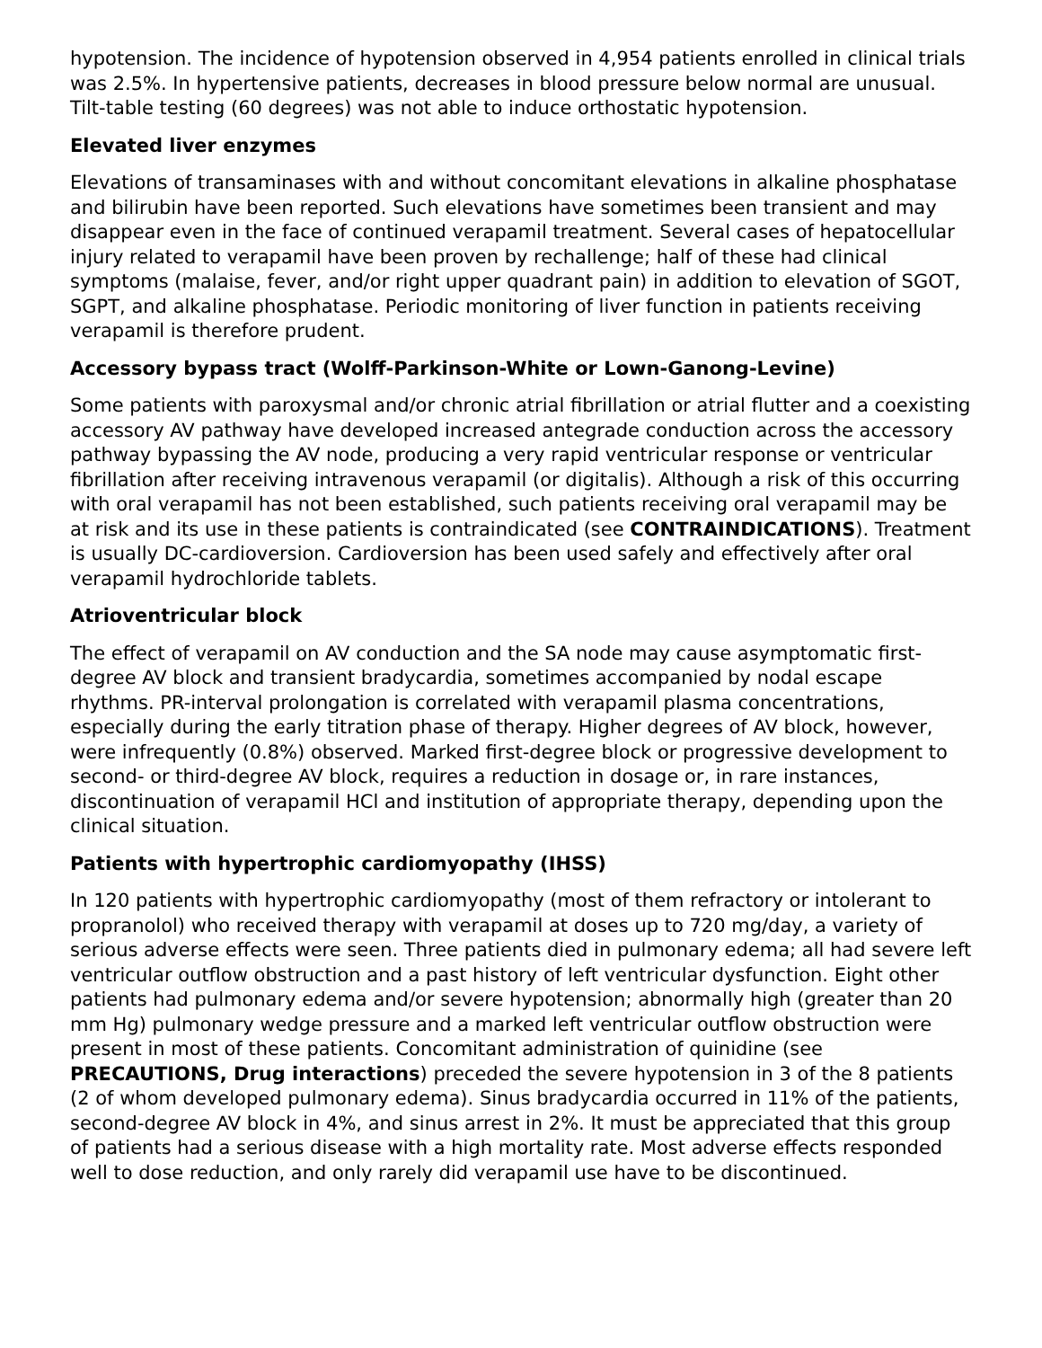hypotension. The incidence of hypotension observed in 4,954 patients enrolled in clinical trials was 2.5%. In hypertensive patients, decreases in blood pressure below normal are unusual. Tilt-table testing (60 degrees) was not able to induce orthostatic hypotension.
Elevated liver enzymes
Elevations of transaminases with and without concomitant elevations in alkaline phosphatase and bilirubin have been reported. Such elevations have sometimes been transient and may disappear even in the face of continued verapamil treatment. Several cases of hepatocellular injury related to verapamil have been proven by rechallenge; half of these had clinical symptoms (malaise, fever, and/or right upper quadrant pain) in addition to elevation of SGOT, SGPT, and alkaline phosphatase. Periodic monitoring of liver function in patients receiving verapamil is therefore prudent.
Accessory bypass tract (Wolff-Parkinson-White or Lown-Ganong-Levine)
Some patients with paroxysmal and/or chronic atrial fibrillation or atrial flutter and a coexisting accessory AV pathway have developed increased antegrade conduction across the accessory pathway bypassing the AV node, producing a very rapid ventricular response or ventricular fibrillation after receiving intravenous verapamil (or digitalis). Although a risk of this occurring with oral verapamil has not been established, such patients receiving oral verapamil may be at risk and its use in these patients is contraindicated (see CONTRAINDICATIONS). Treatment is usually DC-cardioversion. Cardioversion has been used safely and effectively after oral verapamil hydrochloride tablets.
Atrioventricular block
The effect of verapamil on AV conduction and the SA node may cause asymptomatic first-degree AV block and transient bradycardia, sometimes accompanied by nodal escape rhythms. PR-interval prolongation is correlated with verapamil plasma concentrations, especially during the early titration phase of therapy. Higher degrees of AV block, however, were infrequently (0.8%) observed. Marked first-degree block or progressive development to second- or third-degree AV block, requires a reduction in dosage or, in rare instances, discontinuation of verapamil HCl and institution of appropriate therapy, depending upon the clinical situation.
Patients with hypertrophic cardiomyopathy (IHSS)
In 120 patients with hypertrophic cardiomyopathy (most of them refractory or intolerant to propranolol) who received therapy with verapamil at doses up to 720 mg/day, a variety of serious adverse effects were seen. Three patients died in pulmonary edema; all had severe left ventricular outflow obstruction and a past history of left ventricular dysfunction. Eight other patients had pulmonary edema and/or severe hypotension; abnormally high (greater than 20 mm Hg) pulmonary wedge pressure and a marked left ventricular outflow obstruction were present in most of these patients. Concomitant administration of quinidine (see PRECAUTIONS, Drug interactions) preceded the severe hypotension in 3 of the 8 patients (2 of whom developed pulmonary edema). Sinus bradycardia occurred in 11% of the patients, second-degree AV block in 4%, and sinus arrest in 2%. It must be appreciated that this group of patients had a serious disease with a high mortality rate. Most adverse effects responded well to dose reduction, and only rarely did verapamil use have to be discontinued.